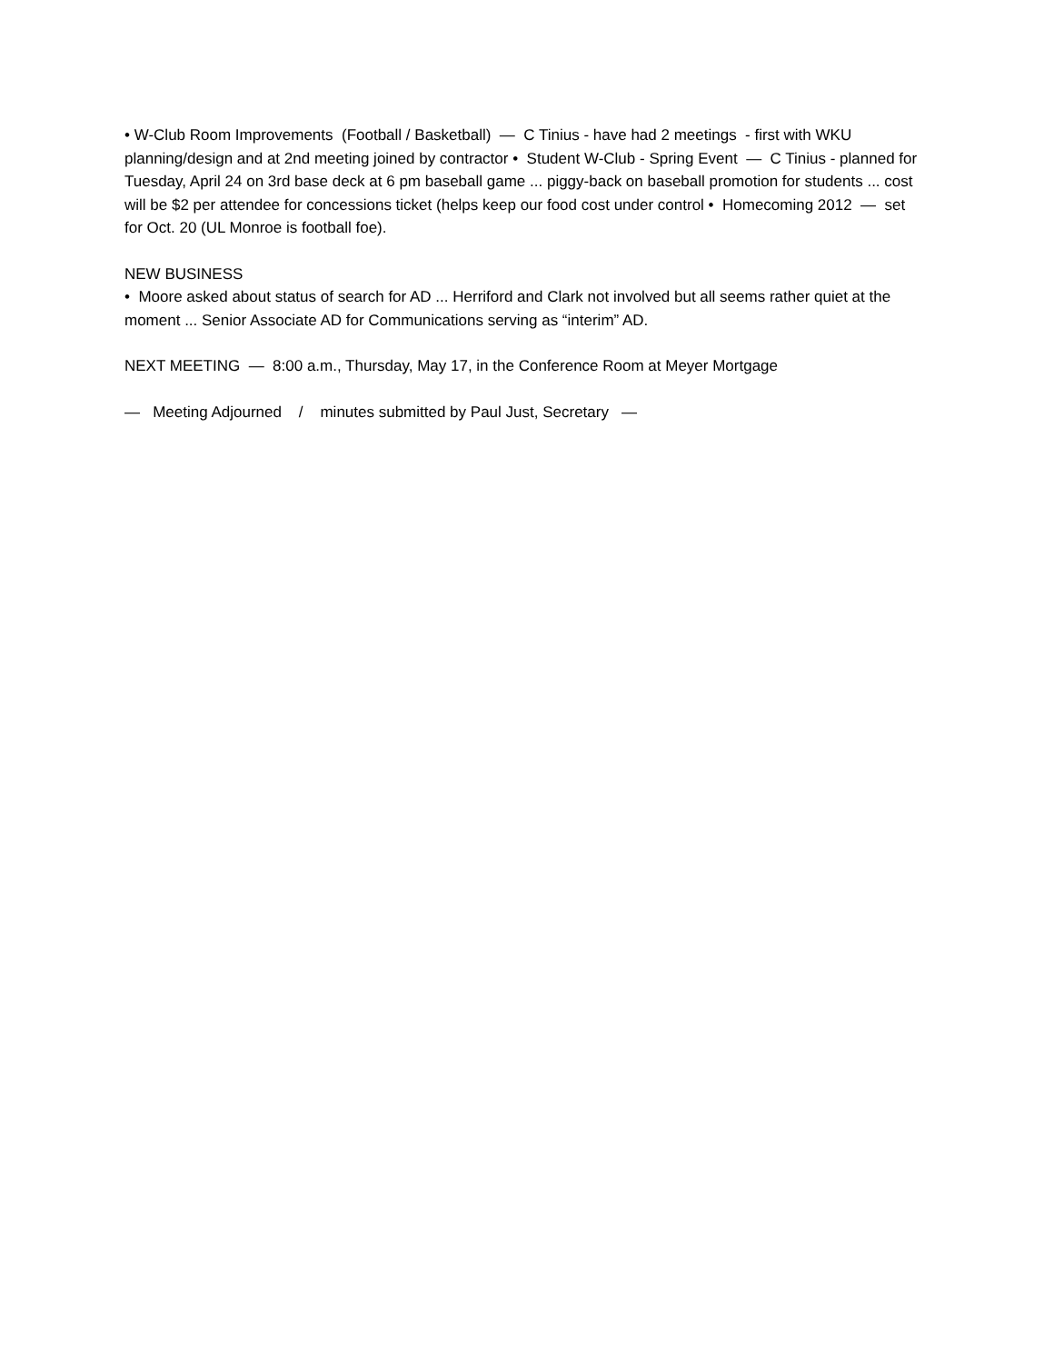• W-Club Room Improvements (Football / Basketball) — C Tinius - have had 2 meetings - first with WKU planning/design and at 2nd meeting joined by contractor • Student W-Club - Spring Event — C Tinius - planned for Tuesday, April 24 on 3rd base deck at 6 pm baseball game ... piggy-back on baseball promotion for students ... cost will be $2 per attendee for concessions ticket (helps keep our food cost under control • Homecoming 2012 — set for Oct. 20 (UL Monroe is football foe).
NEW BUSINESS
• Moore asked about status of search for AD ... Herriford and Clark not involved but all seems rather quiet at the moment ... Senior Associate AD for Communications serving as “interim” AD.
NEXT MEETING — 8:00 a.m., Thursday, May 17, in the Conference Room at Meyer Mortgage
— Meeting Adjourned / minutes submitted by Paul Just, Secretary —